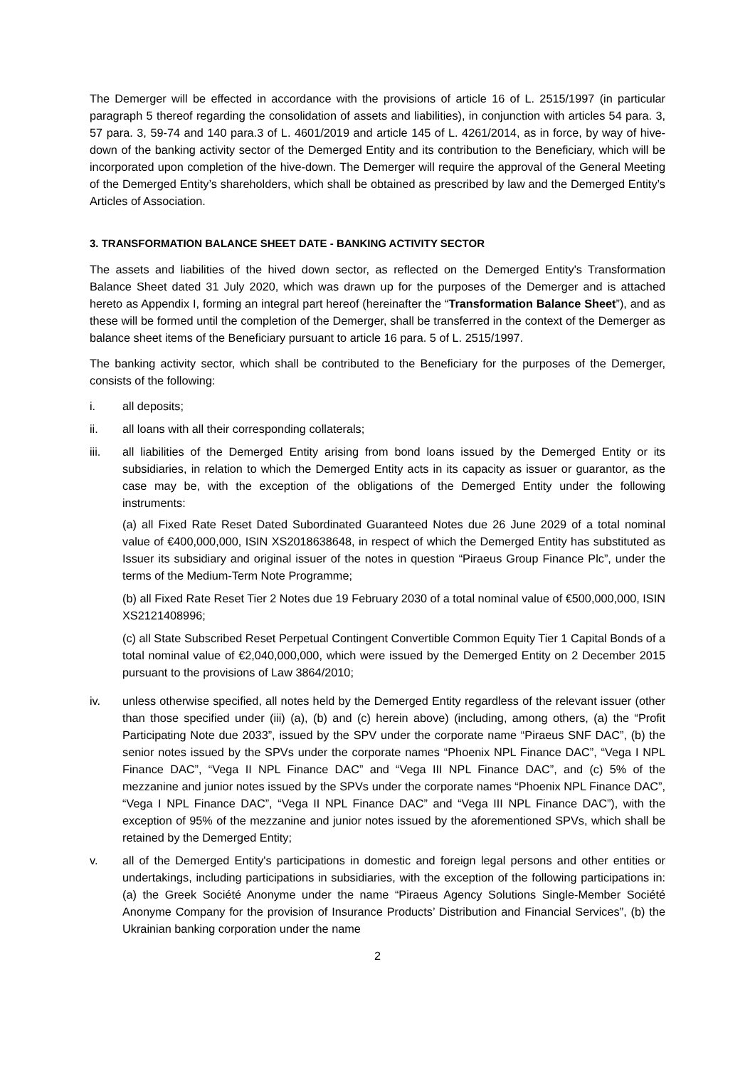The Demerger will be effected in accordance with the provisions of article 16 of L. 2515/1997 (in particular paragraph 5 thereof regarding the consolidation of assets and liabilities), in conjunction with articles 54 para. 3, 57 para. 3, 59-74 and 140 para.3 of L. 4601/2019 and article 145 of L. 4261/2014, as in force, by way of hive-down of the banking activity sector of the Demerged Entity and its contribution to the Beneficiary, which will be incorporated upon completion of the hive-down. The Demerger will require the approval of the General Meeting of the Demerged Entity’s shareholders, which shall be obtained as prescribed by law and the Demerged Entity’s Articles of Association.
3. TRANSFORMATION BALANCE SHEET DATE - BANKING ACTIVITY SECTOR
The assets and liabilities of the hived down sector, as reflected on the Demerged Entity's Transformation Balance Sheet dated 31 July 2020, which was drawn up for the purposes of the Demerger and is attached hereto as Appendix I, forming an integral part hereof (hereinafter the “Transformation Balance Sheet”), and as these will be formed until the completion of the Demerger, shall be transferred in the context of the Demerger as balance sheet items of the Beneficiary pursuant to article 16 para. 5 of L. 2515/1997.
The banking activity sector, which shall be contributed to the Beneficiary for the purposes of the Demerger, consists of the following:
i. all deposits;
ii. all loans with all their corresponding collaterals;
iii. all liabilities of the Demerged Entity arising from bond loans issued by the Demerged Entity or its subsidiaries, in relation to which the Demerged Entity acts in its capacity as issuer or guarantor, as the case may be, with the exception of the obligations of the Demerged Entity under the following instruments:
(a) all Fixed Rate Reset Dated Subordinated Guaranteed Notes due 26 June 2029 of a total nominal value of €400,000,000, ISIN XS2018638648, in respect of which the Demerged Entity has substituted as Issuer its subsidiary and original issuer of the notes in question “Piraeus Group Finance Plc”, under the terms of the Medium-Term Note Programme;
(b) all Fixed Rate Reset Tier 2 Notes due 19 February 2030 of a total nominal value of €500,000,000, ISIN XS2121408996;
(c) all State Subscribed Reset Perpetual Contingent Convertible Common Equity Tier 1 Capital Bonds of a total nominal value of €2,040,000,000, which were issued by the Demerged Entity on 2 December 2015 pursuant to the provisions of Law 3864/2010;
iv. unless otherwise specified, all notes held by the Demerged Entity regardless of the relevant issuer (other than those specified under (iii) (a), (b) and (c) herein above) (including, among others, (a) the “Profit Participating Note due 2033”, issued by the SPV under the corporate name “Piraeus SNF DAC”, (b) the senior notes issued by the SPVs under the corporate names “Phoenix NPL Finance DAC”, “Vega I NPL Finance DAC”, “Vega II NPL Finance DAC” and “Vega III NPL Finance DAC”, and (c) 5% of the mezzanine and junior notes issued by the SPVs under the corporate names “Phoenix NPL Finance DAC”, “Vega I NPL Finance DAC”, “Vega II NPL Finance DAC” and “Vega III NPL Finance DAC”), with the exception of 95% of the mezzanine and junior notes issued by the aforementioned SPVs, which shall be retained by the Demerged Entity;
v. all of the Demerged Entity's participations in domestic and foreign legal persons and other entities or undertakings, including participations in subsidiaries, with the exception of the following participations in: (a) the Greek Société Anonyme under the name “Piraeus Agency Solutions Single-Member Société Anonyme Company for the provision of Insurance Products’ Distribution and Financial Services”, (b) the Ukrainian banking corporation under the name
2